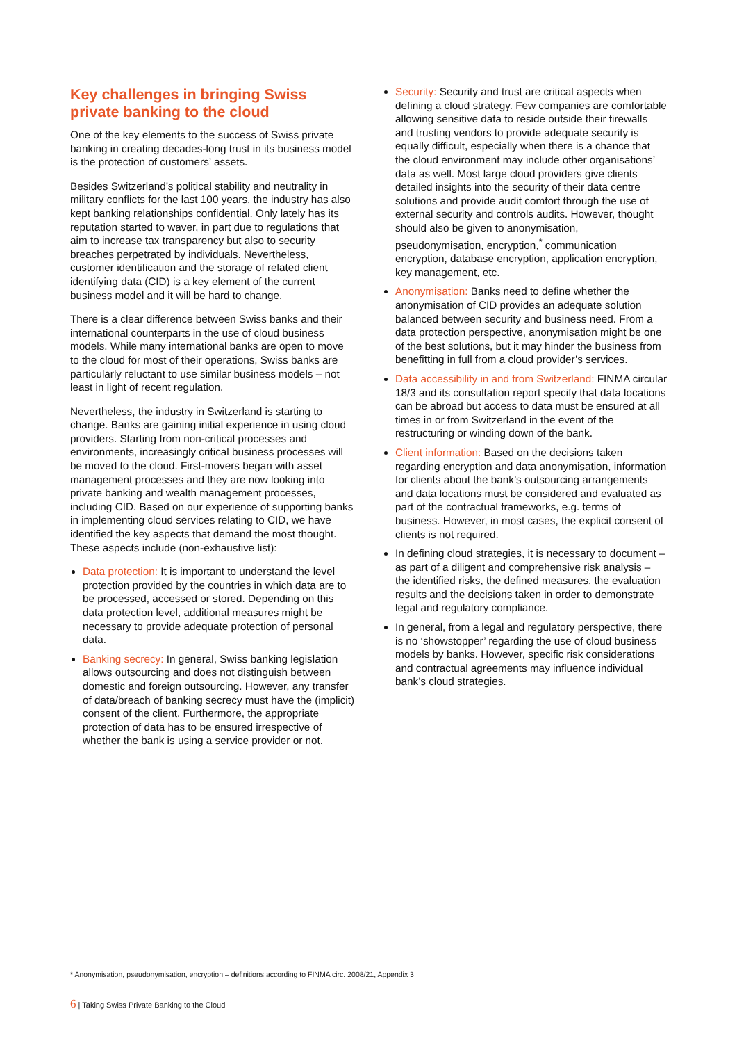Key challenges in bringing Swiss private banking to the cloud
One of the key elements to the success of Swiss private banking in creating decades-long trust in its business model is the protection of customers’ assets.
Besides Switzerland’s political stability and neutrality in military conflicts for the last 100 years, the industry has also kept banking relationships confidential. Only lately has its reputation started to waver, in part due to regulations that aim to increase tax transparency but also to security breaches perpetrated by individuals. Nevertheless, customer identification and the storage of related client identifying data (CID) is a key element of the current business model and it will be hard to change.
There is a clear difference between Swiss banks and their international counterparts in the use of cloud business models. While many international banks are open to move to the cloud for most of their operations, Swiss banks are particularly reluctant to use similar business models – not least in light of recent regulation.
Nevertheless, the industry in Switzerland is starting to change. Banks are gaining initial experience in using cloud providers. Starting from non-critical processes and environments, increasingly critical business processes will be moved to the cloud. First-movers began with asset management processes and they are now looking into private banking and wealth management processes, including CID. Based on our experience of supporting banks in implementing cloud services relating to CID, we have identified the key aspects that demand the most thought. These aspects include (non-exhaustive list):
Data protection: It is important to understand the level protection provided by the countries in which data are to be processed, accessed or stored. Depending on this data protection level, additional measures might be necessary to provide adequate protection of personal data.
Banking secrecy: In general, Swiss banking legislation allows outsourcing and does not distinguish between domestic and foreign outsourcing. However, any transfer of data/breach of banking secrecy must have the (implicit) consent of the client. Furthermore, the appropriate protection of data has to be ensured irrespective of whether the bank is using a service provider or not.
Security: Security and trust are critical aspects when defining a cloud strategy. Few companies are comfortable allowing sensitive data to reside outside their firewalls and trusting vendors to provide adequate security is equally difficult, especially when there is a chance that the cloud environment may include other organisations’ data as well. Most large cloud providers give clients detailed insights into the security of their data centre solutions and provide audit comfort through the use of external security and controls audits. However, thought should also be given to anonymisation, pseudonymisation, encryption,<sup>*</sup> communication encryption, database encryption, application encryption, key management, etc.
Anonymisation: Banks need to define whether the anonymisation of CID provides an adequate solution balanced between security and business need. From a data protection perspective, anonymisation might be one of the best solutions, but it may hinder the business from benefitting in full from a cloud provider’s services.
Data accessibility in and from Switzerland: FINMA circular 18/3 and its consultation report specify that data locations can be abroad but access to data must be ensured at all times in or from Switzerland in the event of the restructuring or winding down of the bank.
Client information: Based on the decisions taken regarding encryption and data anonymisation, information for clients about the bank’s outsourcing arrangements and data locations must be considered and evaluated as part of the contractual frameworks, e.g. terms of business. However, in most cases, the explicit consent of clients is not required.
In defining cloud strategies, it is necessary to document – as part of a diligent and comprehensive risk analysis – the identified risks, the defined measures, the evaluation results and the decisions taken in order to demonstrate legal and regulatory compliance.
In general, from a legal and regulatory perspective, there is no ‘showstopper’ regarding the use of cloud business models by banks. However, specific risk considerations and contractual agreements may influence individual bank’s cloud strategies.
* Anonymisation, pseudonymisation, encryption – definitions according to FINMA circ. 2008/21, Appendix 3
6 | Taking Swiss Private Banking to the Cloud